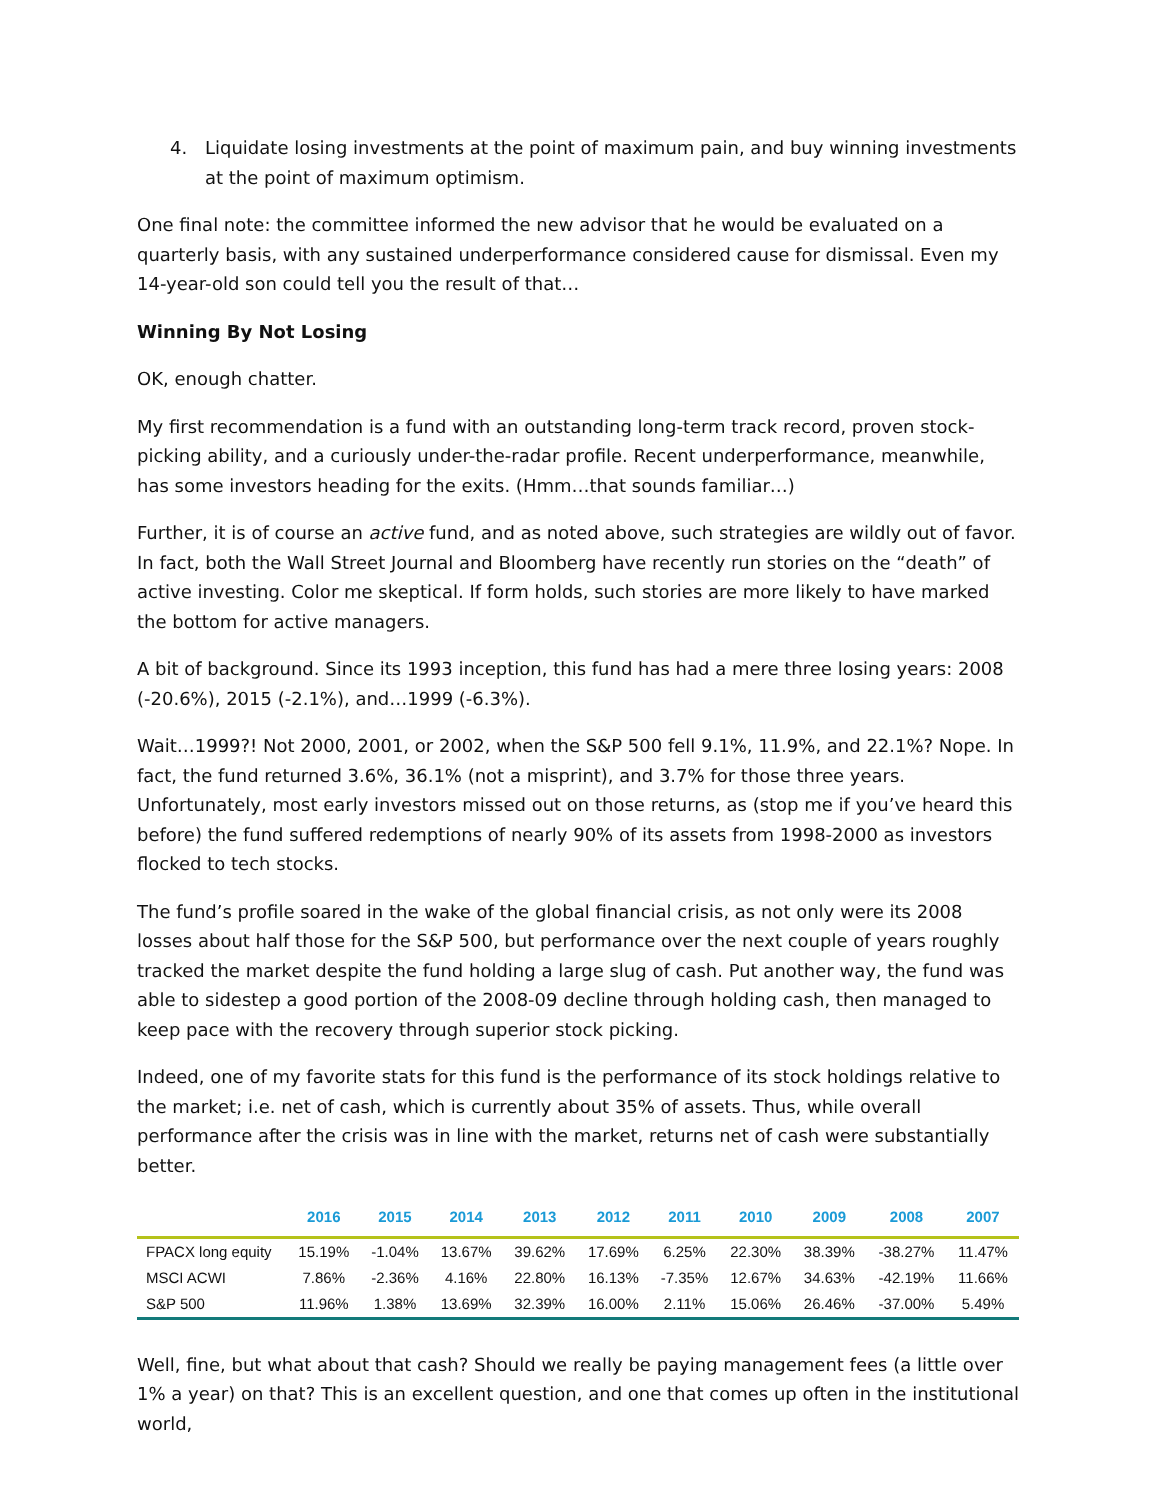4. Liquidate losing investments at the point of maximum pain, and buy winning investments at the point of maximum optimism.
One final note: the committee informed the new advisor that he would be evaluated on a quarterly basis, with any sustained underperformance considered cause for dismissal. Even my 14-year-old son could tell you the result of that…
Winning By Not Losing
OK, enough chatter.
My first recommendation is a fund with an outstanding long-term track record, proven stock-picking ability, and a curiously under-the-radar profile. Recent underperformance, meanwhile, has some investors heading for the exits. (Hmm…that sounds familiar…)
Further, it is of course an active fund, and as noted above, such strategies are wildly out of favor. In fact, both the Wall Street Journal and Bloomberg have recently run stories on the “death” of active investing. Color me skeptical. If form holds, such stories are more likely to have marked the bottom for active managers.
A bit of background. Since its 1993 inception, this fund has had a mere three losing years: 2008 (-20.6%), 2015 (-2.1%), and…1999 (-6.3%).
Wait…1999?! Not 2000, 2001, or 2002, when the S&P 500 fell 9.1%, 11.9%, and 22.1%? Nope. In fact, the fund returned 3.6%, 36.1% (not a misprint), and 3.7% for those three years. Unfortunately, most early investors missed out on those returns, as (stop me if you’ve heard this before) the fund suffered redemptions of nearly 90% of its assets from 1998-2000 as investors flocked to tech stocks.
The fund’s profile soared in the wake of the global financial crisis, as not only were its 2008 losses about half those for the S&P 500, but performance over the next couple of years roughly tracked the market despite the fund holding a large slug of cash. Put another way, the fund was able to sidestep a good portion of the 2008-09 decline through holding cash, then managed to keep pace with the recovery through superior stock picking.
Indeed, one of my favorite stats for this fund is the performance of its stock holdings relative to the market; i.e. net of cash, which is currently about 35% of assets. Thus, while overall performance after the crisis was in line with the market, returns net of cash were substantially better.
| | 2016 | 2015 | 2014 | 2013 | 2012 | 2011 | 2010 | 2009 | 2008 | 2007 |
| --- | --- | --- | --- | --- | --- | --- | --- | --- | --- | --- |
| FPACX long equity | 15.19% | -1.04% | 13.67% | 39.62% | 17.69% | 6.25% | 22.30% | 38.39% | -38.27% | 11.47% |
| MSCI ACWI | 7.86% | -2.36% | 4.16% | 22.80% | 16.13% | -7.35% | 12.67% | 34.63% | -42.19% | 11.66% |
| S&P 500 | 11.96% | 1.38% | 13.69% | 32.39% | 16.00% | 2.11% | 15.06% | 26.46% | -37.00% | 5.49% |
Well, fine, but what about that cash? Should we really be paying management fees (a little over 1% a year) on that? This is an excellent question, and one that comes up often in the institutional world,